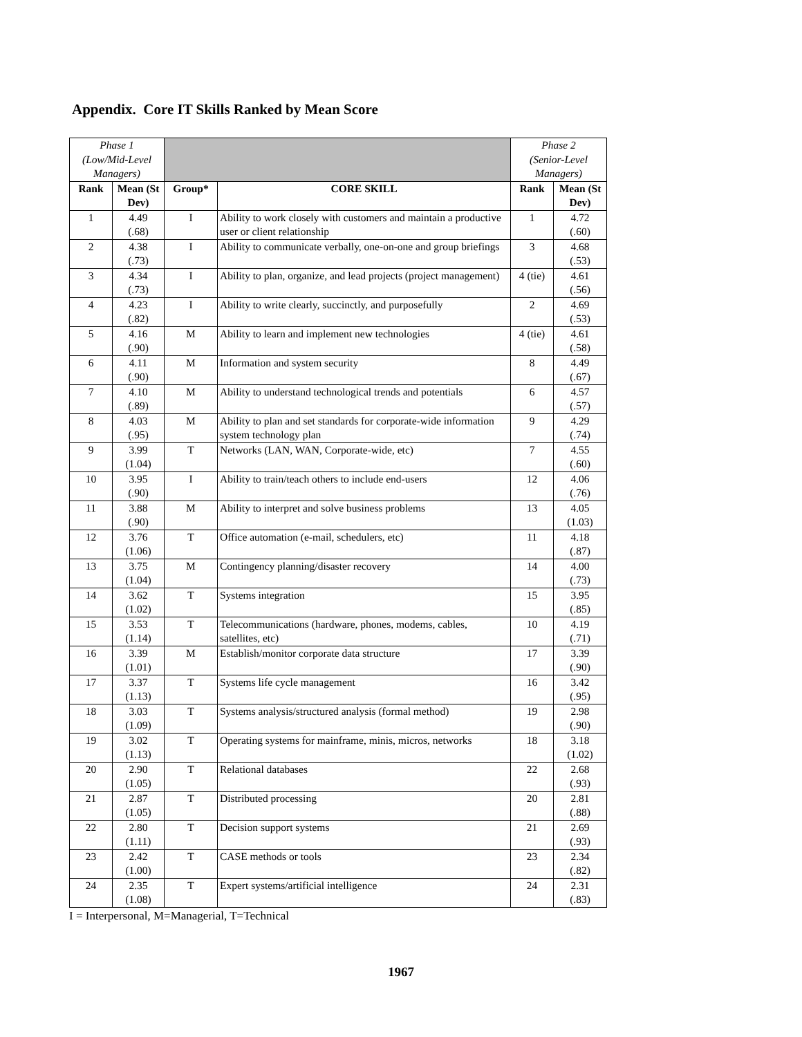Appendix. Core IT Skills Ranked by Mean Score
| Phase 1 (Low/Mid-Level Managers) | | | | Phase 2 (Senior-Level Managers) | |
| Rank | Mean (St Dev) | Group* | CORE SKILL | Rank | Mean (St Dev) |
| 1 | 4.49 (.68) | I | Ability to work closely with customers and maintain a productive user or client relationship | 1 | 4.72 (.60) |
| 2 | 4.38 (.73) | I | Ability to communicate verbally, one-on-one and group briefings | 3 | 4.68 (.53) |
| 3 | 4.34 (.73) | I | Ability to plan, organize, and lead projects (project management) | 4 (tie) | 4.61 (.56) |
| 4 | 4.23 (.82) | I | Ability to write clearly, succinctly, and purposefully | 2 | 4.69 (.53) |
| 5 | 4.16 (.90) | M | Ability to learn and implement new technologies | 4 (tie) | 4.61 (.58) |
| 6 | 4.11 (.90) | M | Information and system security | 8 | 4.49 (.67) |
| 7 | 4.10 (.89) | M | Ability to understand technological trends and potentials | 6 | 4.57 (.57) |
| 8 | 4.03 (.95) | M | Ability to plan and set standards for corporate-wide information system technology plan | 9 | 4.29 (.74) |
| 9 | 3.99 (1.04) | T | Networks (LAN, WAN, Corporate-wide, etc) | 7 | 4.55 (.60) |
| 10 | 3.95 (.90) | I | Ability to train/teach others to include end-users | 12 | 4.06 (.76) |
| 11 | 3.88 (.90) | M | Ability to interpret and solve business problems | 13 | 4.05 (1.03) |
| 12 | 3.76 (1.06) | T | Office automation (e-mail, schedulers, etc) | 11 | 4.18 (.87) |
| 13 | 3.75 (1.04) | M | Contingency planning/disaster recovery | 14 | 4.00 (.73) |
| 14 | 3.62 (1.02) | T | Systems integration | 15 | 3.95 (.85) |
| 15 | 3.53 (1.14) | T | Telecommunications (hardware, phones, modems, cables, satellites, etc) | 10 | 4.19 (.71) |
| 16 | 3.39 (1.01) | M | Establish/monitor corporate data structure | 17 | 3.39 (.90) |
| 17 | 3.37 (1.13) | T | Systems life cycle management | 16 | 3.42 (.95) |
| 18 | 3.03 (1.09) | T | Systems analysis/structured analysis (formal method) | 19 | 2.98 (.90) |
| 19 | 3.02 (1.13) | T | Operating systems for mainframe, minis, micros, networks | 18 | 3.18 (1.02) |
| 20 | 2.90 (1.05) | T | Relational databases | 22 | 2.68 (.93) |
| 21 | 2.87 (1.05) | T | Distributed processing | 20 | 2.81 (.88) |
| 22 | 2.80 (1.11) | T | Decision support systems | 21 | 2.69 (.93) |
| 23 | 2.42 (1.00) | T | CASE methods or tools | 23 | 2.34 (.82) |
| 24 | 2.35 (1.08) | T | Expert systems/artificial intelligence | 24 | 2.31 (.83) |
I = Interpersonal, M=Managerial, T=Technical
1967